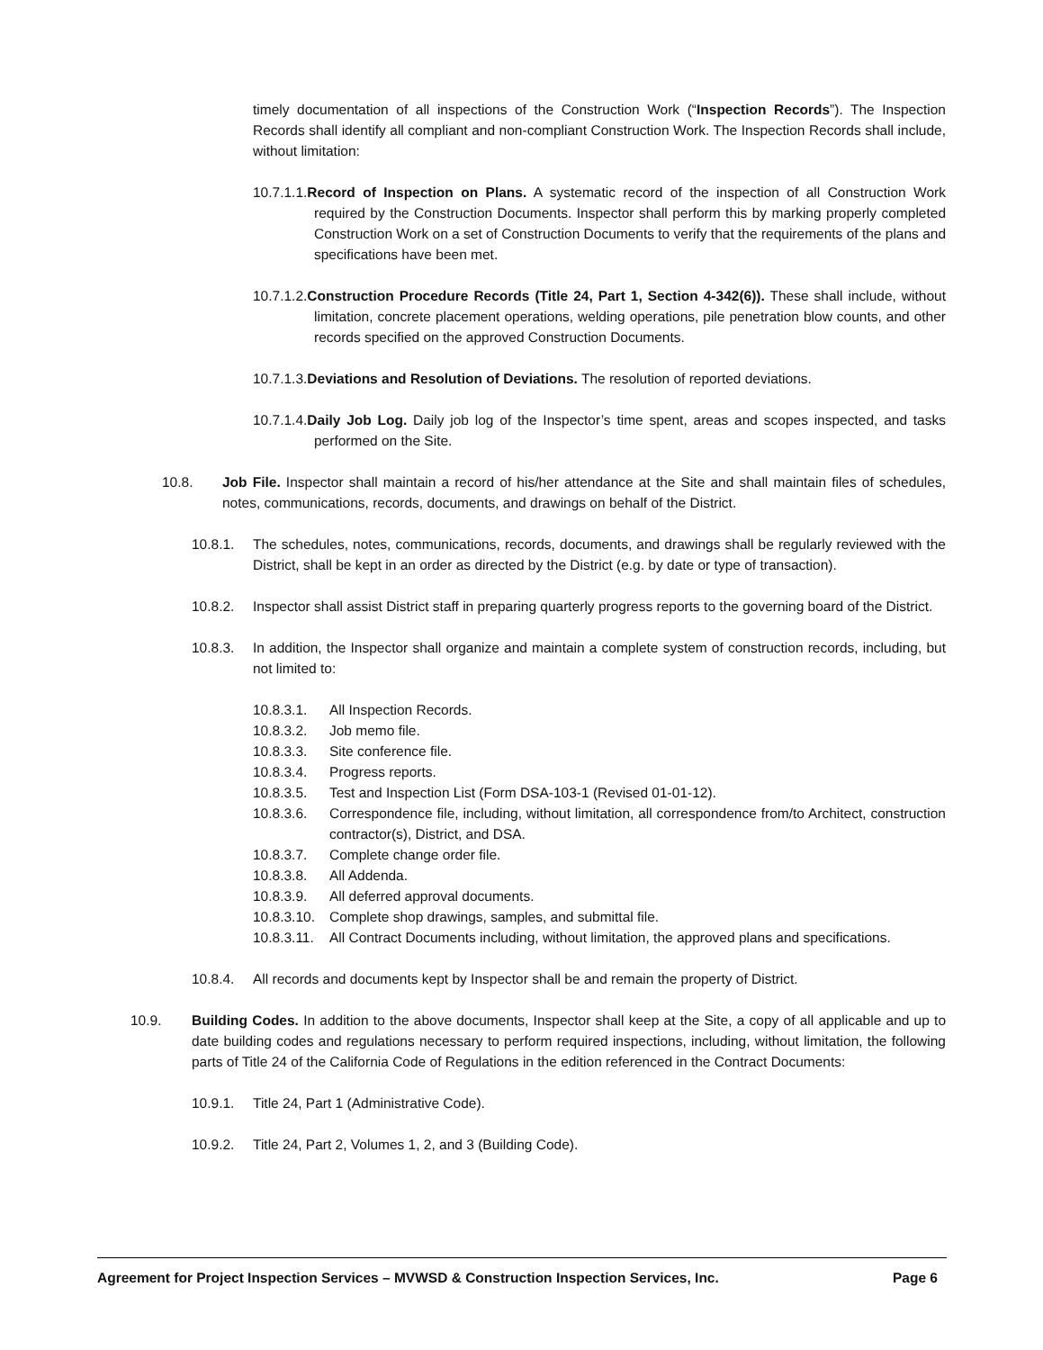timely documentation of all inspections of the Construction Work (“Inspection Records”). The Inspection Records shall identify all compliant and non-compliant Construction Work. The Inspection Records shall include, without limitation:
10.7.1.1.Record of Inspection on Plans. A systematic record of the inspection of all Construction Work required by the Construction Documents. Inspector shall perform this by marking properly completed Construction Work on a set of Construction Documents to verify that the requirements of the plans and specifications have been met.
10.7.1.2.Construction Procedure Records (Title 24, Part 1, Section 4-342(6)). These shall include, without limitation, concrete placement operations, welding operations, pile penetration blow counts, and other records specified on the approved Construction Documents.
10.7.1.3.Deviations and Resolution of Deviations. The resolution of reported deviations.
10.7.1.4.Daily Job Log. Daily job log of the Inspector’s time spent, areas and scopes inspected, and tasks performed on the Site.
10.8. Job File. Inspector shall maintain a record of his/her attendance at the Site and shall maintain files of schedules, notes, communications, records, documents, and drawings on behalf of the District.
10.8.1. The schedules, notes, communications, records, documents, and drawings shall be regularly reviewed with the District, shall be kept in an order as directed by the District (e.g. by date or type of transaction).
10.8.2. Inspector shall assist District staff in preparing quarterly progress reports to the governing board of the District.
10.8.3. In addition, the Inspector shall organize and maintain a complete system of construction records, including, but not limited to:
10.8.3.1. All Inspection Records.
10.8.3.2. Job memo file.
10.8.3.3. Site conference file.
10.8.3.4. Progress reports.
10.8.3.5. Test and Inspection List (Form DSA-103-1 (Revised 01-01-12).
10.8.3.6. Correspondence file, including, without limitation, all correspondence from/to Architect, construction contractor(s), District, and DSA.
10.8.3.7. Complete change order file.
10.8.3.8. All Addenda.
10.8.3.9. All deferred approval documents.
10.8.3.10. Complete shop drawings, samples, and submittal file.
10.8.3.11. All Contract Documents including, without limitation, the approved plans and specifications.
10.8.4. All records and documents kept by Inspector shall be and remain the property of District.
10.9. Building Codes. In addition to the above documents, Inspector shall keep at the Site, a copy of all applicable and up to date building codes and regulations necessary to perform required inspections, including, without limitation, the following parts of Title 24 of the California Code of Regulations in the edition referenced in the Contract Documents:
10.9.1. Title 24, Part 1 (Administrative Code).
10.9.2. Title 24, Part 2, Volumes 1, 2, and 3 (Building Code).
Agreement for Project Inspection Services – MVWSD & Construction Inspection Services, Inc. Page 6